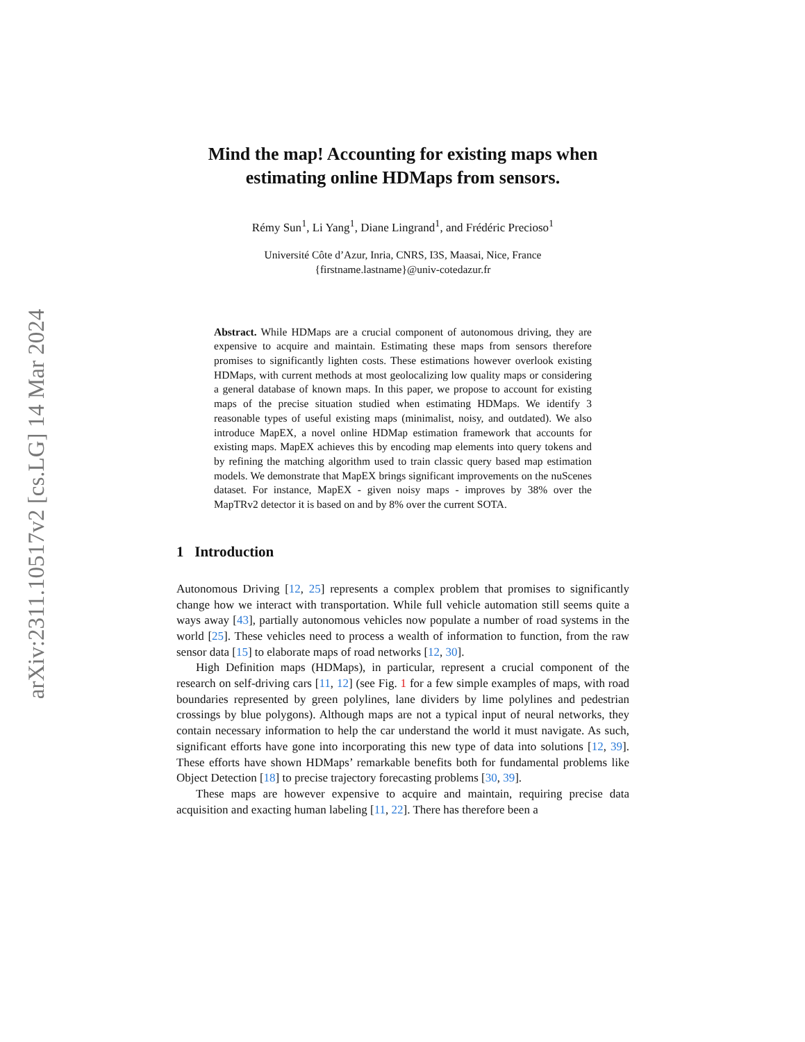arXiv:2311.10517v2 [cs.LG] 14 Mar 2024
Mind the map! Accounting for existing maps when estimating online HDMaps from sensors.
Rémy Sun<sup>1</sup>, Li Yang<sup>1</sup>, Diane Lingrand<sup>1</sup>, and Frédéric Precioso<sup>1</sup>
Université Côte d’Azur, Inria, CNRS, I3S, Maasai, Nice, France
{firstname.lastname}@univ-cotedazur.fr
Abstract. While HDMaps are a crucial component of autonomous driving, they are expensive to acquire and maintain. Estimating these maps from sensors therefore promises to significantly lighten costs. These estimations however overlook existing HDMaps, with current methods at most geolocalizing low quality maps or considering a general database of known maps. In this paper, we propose to account for existing maps of the precise situation studied when estimating HDMaps. We identify 3 reasonable types of useful existing maps (minimalist, noisy, and outdated). We also introduce MapEX, a novel online HDMap estimation framework that accounts for existing maps. MapEX achieves this by encoding map elements into query tokens and by refining the matching algorithm used to train classic query based map estimation models. We demonstrate that MapEX brings significant improvements on the nuScenes dataset. For instance, MapEX - given noisy maps - improves by 38% over the MapTRv2 detector it is based on and by 8% over the current SOTA.
1 Introduction
Autonomous Driving [12, 25] represents a complex problem that promises to significantly change how we interact with transportation. While full vehicle automation still seems quite a ways away [43], partially autonomous vehicles now populate a number of road systems in the world [25]. These vehicles need to process a wealth of information to function, from the raw sensor data [15] to elaborate maps of road networks [12, 30].
High Definition maps (HDMaps), in particular, represent a crucial component of the research on self-driving cars [11, 12] (see Fig. 1 for a few simple examples of maps, with road boundaries represented by green polylines, lane dividers by lime polylines and pedestrian crossings by blue polygons). Although maps are not a typical input of neural networks, they contain necessary information to help the car understand the world it must navigate. As such, significant efforts have gone into incorporating this new type of data into solutions [12, 39]. These efforts have shown HDMaps’ remarkable benefits both for fundamental problems like Object Detection [18] to precise trajectory forecasting problems [30, 39].
These maps are however expensive to acquire and maintain, requiring precise data acquisition and exacting human labeling [11, 22]. There has therefore been a